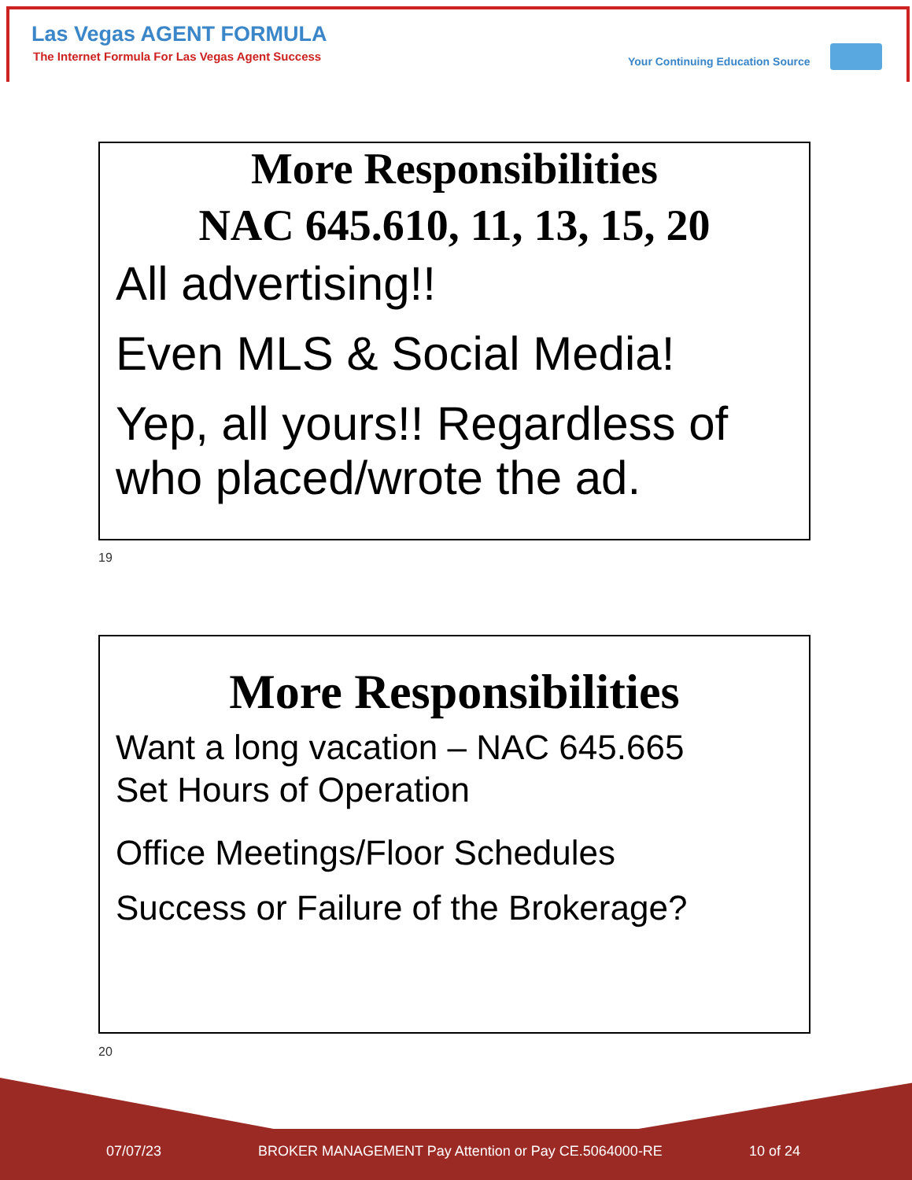Las Vegas AGENT FORMULA
The Internet Formula For Las Vegas Agent Success
Your Continuing Education Source
More Responsibilities
NAC 645.610, 11, 13, 15, 20
All advertising!!
Even MLS & Social Media!
Yep, all yours!! Regardless of who placed/wrote the ad.
19
More Responsibilities
Want a long vacation – NAC 645.665
Set Hours of Operation
Office Meetings/Floor Schedules
Success or Failure of the Brokerage?
20
07/07/23
BROKER MANAGEMENT Pay Attention or Pay CE.5064000-RE
10 of 24